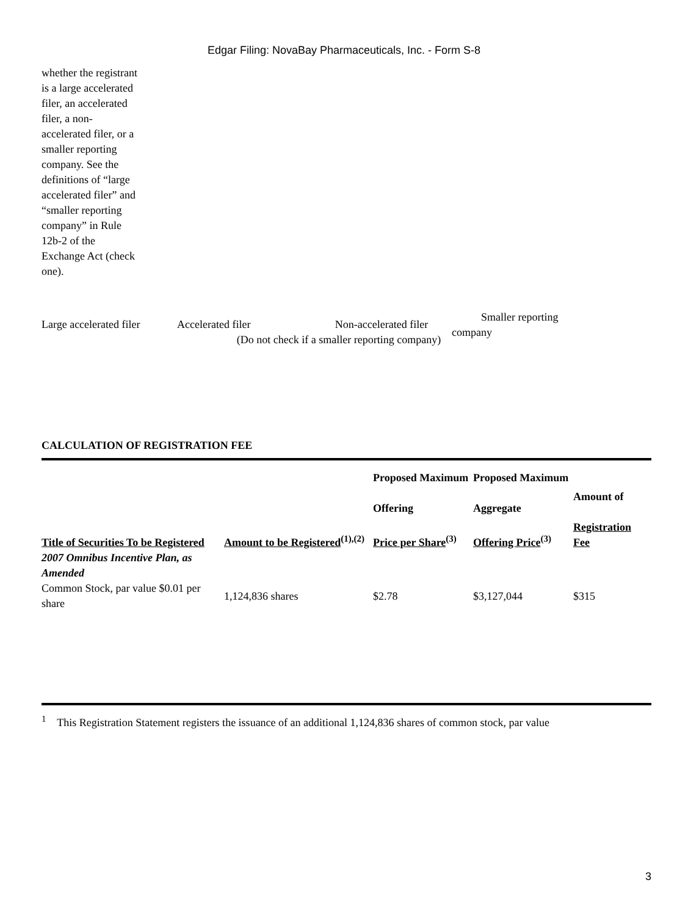Edgar Filing: NovaBay Pharmaceuticals, Inc. - Form S-8
whether the registrant is a large accelerated filer, an accelerated filer, a non-accelerated filer, or a smaller reporting company. See the definitions of “large accelerated filer” and “smaller reporting company” in Rule 12b-2 of the Exchange Act (check one).
Large accelerated filer
Accelerated filer Non-accelerated filer
(Do not check if a smaller reporting company)
Smaller reporting
company
CALCULATION OF REGISTRATION FEE
| Title of Securities To be Registered | Amount to be Registered<sup>(1),(2)</sup> | Proposed Maximum Offering Price per Share<sup>(3)</sup> | Proposed Maximum Aggregate Offering Price<sup>(3)</sup> | Amount of Registration Fee |
| --- | --- | --- | --- | --- |
| 2007 Omnibus Incentive Plan, as Amended | | | | |
| Common Stock, par value $0.01 per share | 1,124,836 shares | $2.78 | $3,127,044 | $315 |
<sup>1</sup> This Registration Statement registers the issuance of an additional 1,124,836 shares of common stock, par value
3